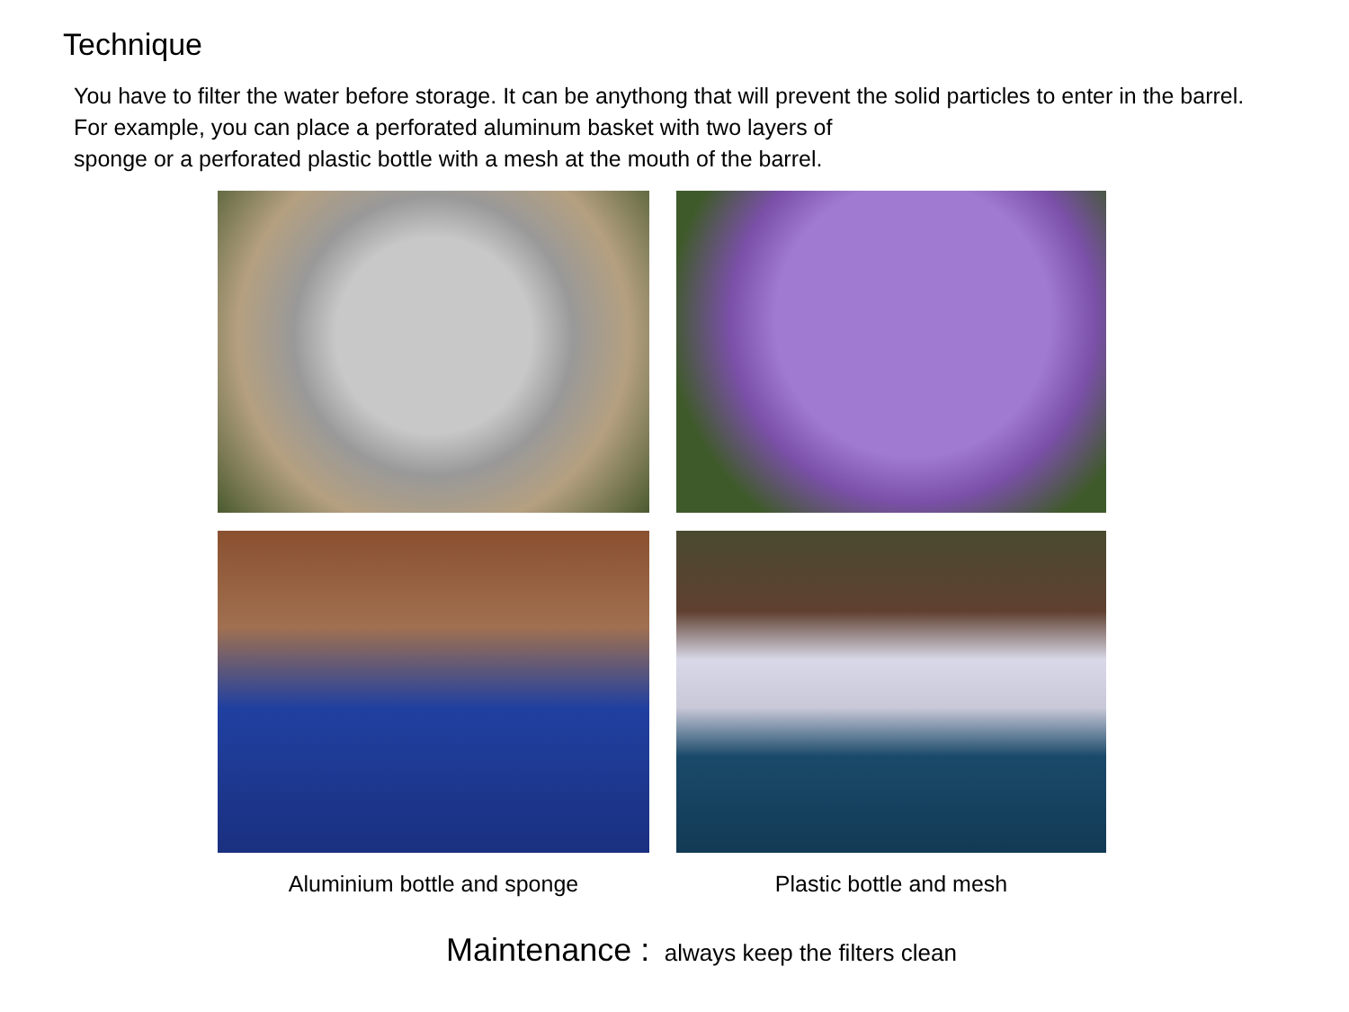Technique
You have to filter the water before storage. It can be anythong that will prevent the solid particles to enter in the barrel.
For example, you can place a perforated aluminum basket with two layers of
sponge or a perforated plastic bottle with a mesh at the mouth of the barrel.
Aluminium bottle and sponge
Plastic bottle and mesh
Maintenance : always keep the filters clean